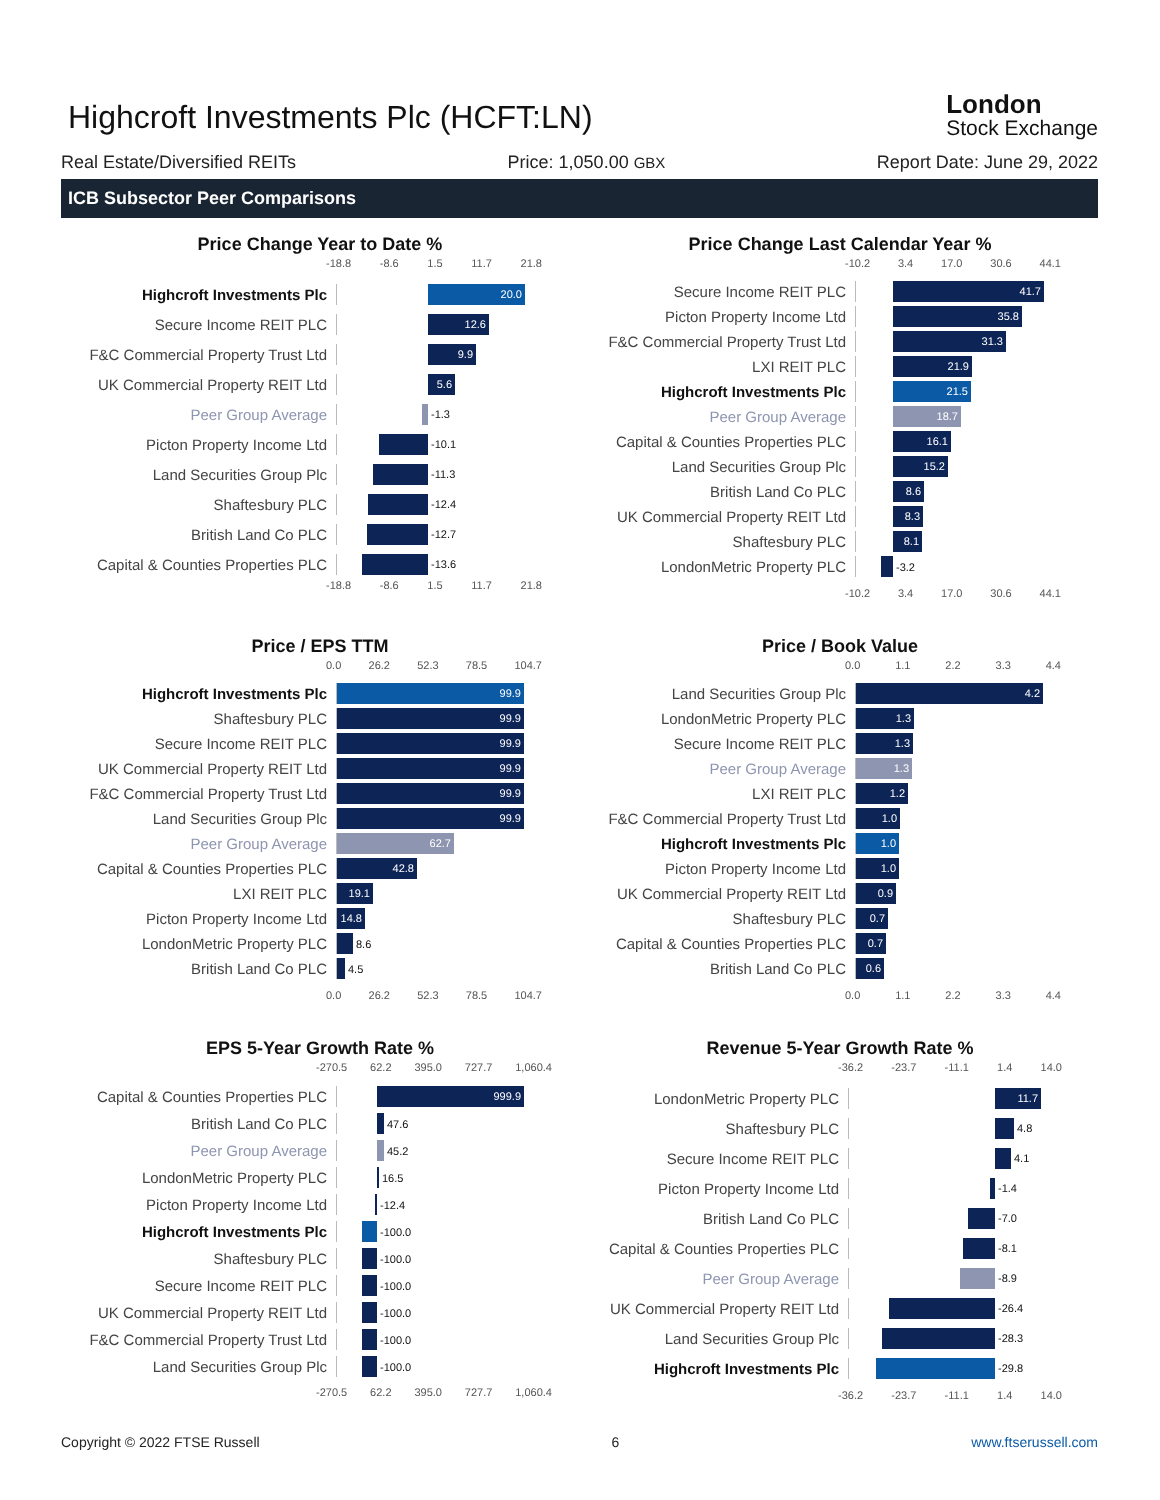Highcroft Investments Plc (HCFT:LN)
London
Stock Exchange
Real Estate/Diversified REITs Price: 1,050.00 GBX Report Date: June 29, 2022
ICB Subsector Peer Comparisons
Price Change Year to Date %
-18.8 -8.6 1.5 11.7 21.8
Highcroft Investments Plc
20.0
Secure Income REIT PLC
12.6
F&C Commercial Property Trust Ltd
9.9
UK Commercial Property REIT Ltd
5.6
Peer Group Average
-1.3
Picton Property Income Ltd
-10.1
Land Securities Group Plc
-11.3
Shaftesbury PLC
-12.4
British Land Co PLC
-12.7
Capital & Counties Properties PLC
-13.6
-18.8 -8.6 1.5 11.7 21.8
Price Change Last Calendar Year %
-10.2 3.4 17.0 30.6 44.1
Secure Income REIT PLC
41.7
Picton Property Income Ltd
35.8
F&C Commercial Property Trust Ltd
31.3
LXI REIT PLC
21.9
Highcroft Investments Plc
21.5
Peer Group Average
18.7
Capital & Counties Properties PLC
16.1
Land Securities Group Plc
15.2
British Land Co PLC
8.6
UK Commercial Property REIT Ltd
8.3
Shaftesbury PLC
8.1
LondonMetric Property PLC
-3.2
-10.2 3.4 17.0 30.6 44.1
Price / EPS TTM
0.0 26.2 52.3 78.5 104.7
Highcroft Investments Plc
99.9
Shaftesbury PLC
99.9
Secure Income REIT PLC
99.9
UK Commercial Property REIT Ltd
99.9
F&C Commercial Property Trust Ltd
99.9
Land Securities Group Plc
99.9
Peer Group Average
62.7
Capital & Counties Properties PLC
42.8
LXI REIT PLC
19.1
Picton Property Income Ltd
14.8
LondonMetric Property PLC
8.6
British Land Co PLC
4.5
0.0 26.2 52.3 78.5 104.7
Price / Book Value
0.0 1.1 2.2 3.3 4.4
Land Securities Group Plc
4.2
LondonMetric Property PLC
1.3
Secure Income REIT PLC
1.3
Peer Group Average
1.3
LXI REIT PLC
1.2
F&C Commercial Property Trust Ltd
1.0
Highcroft Investments Plc
1.0
Picton Property Income Ltd
1.0
UK Commercial Property REIT Ltd
0.9
Shaftesbury PLC
0.7
Capital & Counties Properties PLC
0.7
British Land Co PLC
0.6
0.0 1.1 2.2 3.3 4.4
EPS 5-Year Growth Rate %
-270.5 62.2 395.0 727.7 1,060.4
Capital & Counties Properties PLC
999.9
British Land Co PLC
47.6
Peer Group Average
45.2
LondonMetric Property PLC
16.5
Picton Property Income Ltd
-12.4
Highcroft Investments Plc
-100.0
Shaftesbury PLC
-100.0
Secure Income REIT PLC
-100.0
UK Commercial Property REIT Ltd
-100.0
F&C Commercial Property Trust Ltd
-100.0
Land Securities Group Plc
-100.0
-270.5 62.2 395.0 727.7 1,060.4
Revenue 5-Year Growth Rate %
-36.2 -23.7 -11.1 1.4 14.0
LondonMetric Property PLC
11.7
Shaftesbury PLC
4.8
Secure Income REIT PLC
4.1
Picton Property Income Ltd
-1.4
British Land Co PLC
-7.0
Capital & Counties Properties PLC
-8.1
Peer Group Average
-8.9
UK Commercial Property REIT Ltd
-26.4
Land Securities Group Plc
-28.3
Highcroft Investments Plc
-29.8
-36.2 -23.7 -11.1 1.4 14.0
Copyright © 2022 FTSE Russell 6 www.ftserussell.com